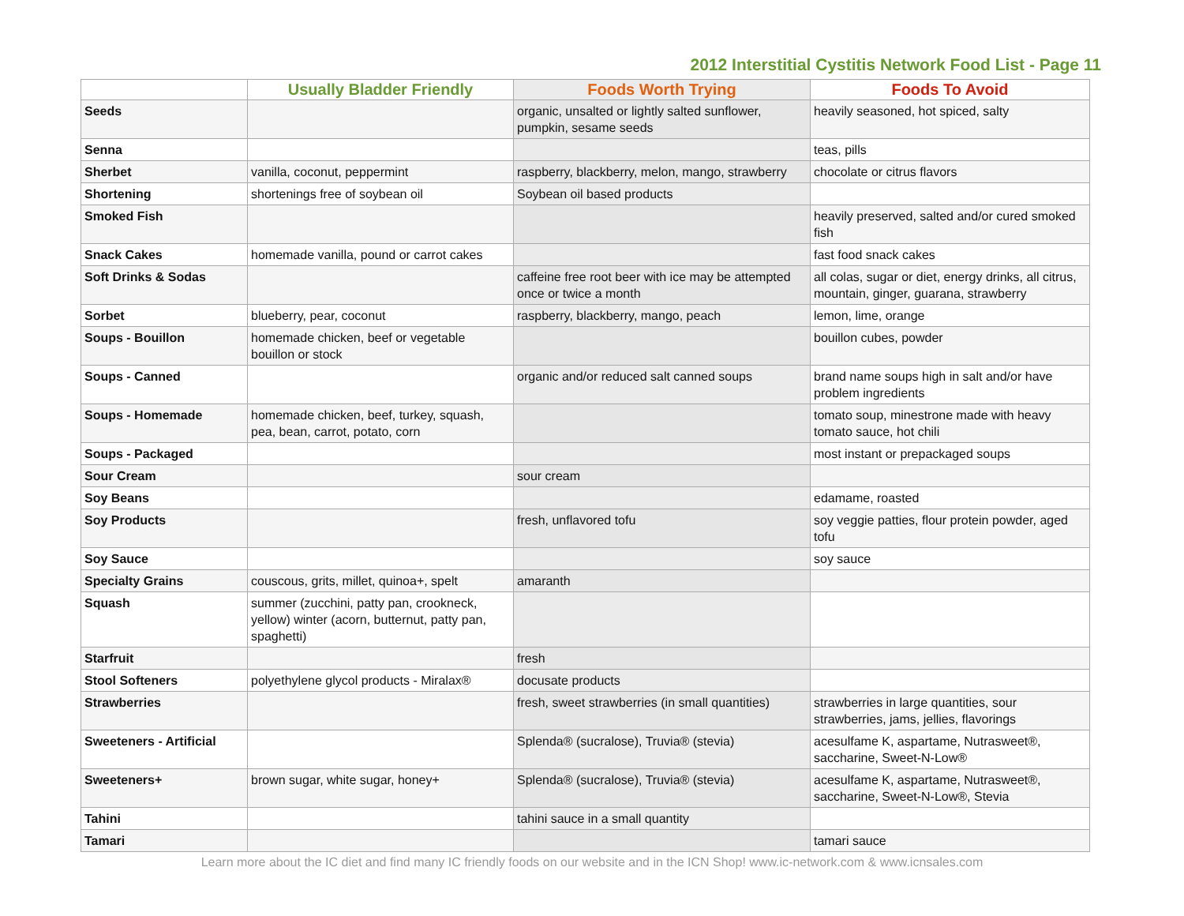2012 Interstitial Cystitis Network Food List - Page 11
| | Usually Bladder Friendly | Foods Worth Trying | Foods To Avoid |
| --- | --- | --- | --- |
| Seeds | | organic, unsalted or lightly salted sunflower, pumpkin, sesame seeds | heavily seasoned, hot spiced, salty |
| Senna | | | teas, pills |
| Sherbet | vanilla, coconut, peppermint | raspberry, blackberry, melon, mango, strawberry | chocolate or citrus flavors |
| Shortening | shortenings free of soybean oil | Soybean oil based products | |
| Smoked Fish | | | heavily preserved, salted and/or cured smoked fish |
| Snack Cakes | homemade vanilla, pound or carrot cakes | | fast food snack cakes |
| Soft Drinks & Sodas | | caffeine free root beer with ice may be attempted once or twice a month | all colas, sugar or diet, energy drinks, all citrus, mountain, ginger, guarana, strawberry |
| Sorbet | blueberry, pear, coconut | raspberry, blackberry, mango, peach | lemon, lime, orange |
| Soups - Bouillon | homemade chicken, beef or vegetable bouillon or stock | | bouillon cubes, powder |
| Soups - Canned | | organic and/or reduced salt canned soups | brand name soups high in salt and/or have problem ingredients |
| Soups - Homemade | homemade chicken, beef, turkey, squash, pea, bean, carrot, potato, corn | | tomato soup, minestrone made with heavy tomato sauce, hot chili |
| Soups - Packaged | | | most instant or prepackaged soups |
| Sour Cream | | sour cream | |
| Soy Beans | | | edamame, roasted |
| Soy Products | | fresh, unflavored tofu | soy veggie patties, flour protein powder, aged tofu |
| Soy Sauce | | | soy sauce |
| Specialty Grains | couscous, grits, millet, quinoa+, spelt | amaranth | |
| Squash | summer (zucchini, patty pan, crookneck, yellow) winter (acorn, butternut, patty pan, spaghetti) | | |
| Starfruit | | fresh | |
| Stool Softeners | polyethylene glycol products - Miralax® | docusate products | |
| Strawberries | | fresh, sweet strawberries (in small quantities) | strawberries in large quantities, sour strawberries, jams, jellies, flavorings |
| Sweeteners - Artificial | | Splenda® (sucralose), Truvia® (stevia) | acesulfame K, aspartame, Nutrasweet®, saccharine, Sweet-N-Low® |
| Sweeteners+ | brown sugar, white sugar, honey+ | Splenda® (sucralose), Truvia® (stevia) | acesulfame K, aspartame, Nutrasweet®, saccharine, Sweet-N-Low®, Stevia |
| Tahini | | tahini sauce in a small quantity | |
| Tamari | | | tamari sauce |
Learn more about the IC diet and find many IC friendly foods on our website and in the ICN Shop! www.ic-network.com & www.icnsales.com